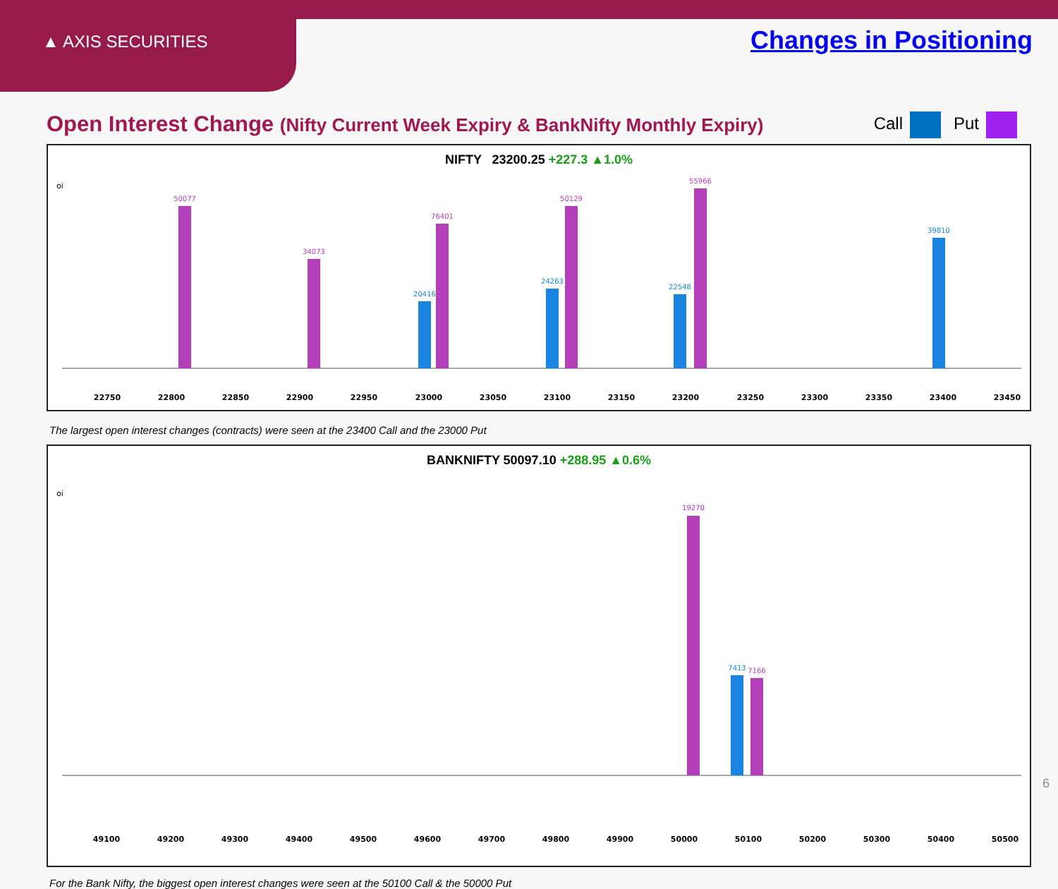▲ AXIS SECURITIES Changes in Positioning
Open Interest Change (Nifty Current Week Expiry & BankNifty Monthly Expiry)
Call Put
NIFTY 23200.25 +227.3 ▲1.0%
oi
22750
22800
22850
22900
22950
23000
23050
23100
23150
23200
23250
23300
23350
23400
23450
50077
76401
50129
55966
34073
39810
20416
24263
22548
The largest open interest changes (contracts) were seen at the 23400 Call and the 23000 Put
BANKNIFTY 50097.10 +288.95 ▲0.6%
oi
49100
49200
49300
49400
49500
49600
49700
49800
49900
50000
50100
50200
50300
50400
50500
19270
7413
7166
For the Bank Nifty, the biggest open interest changes were seen at the 50100 Call & the 50000 Put
6